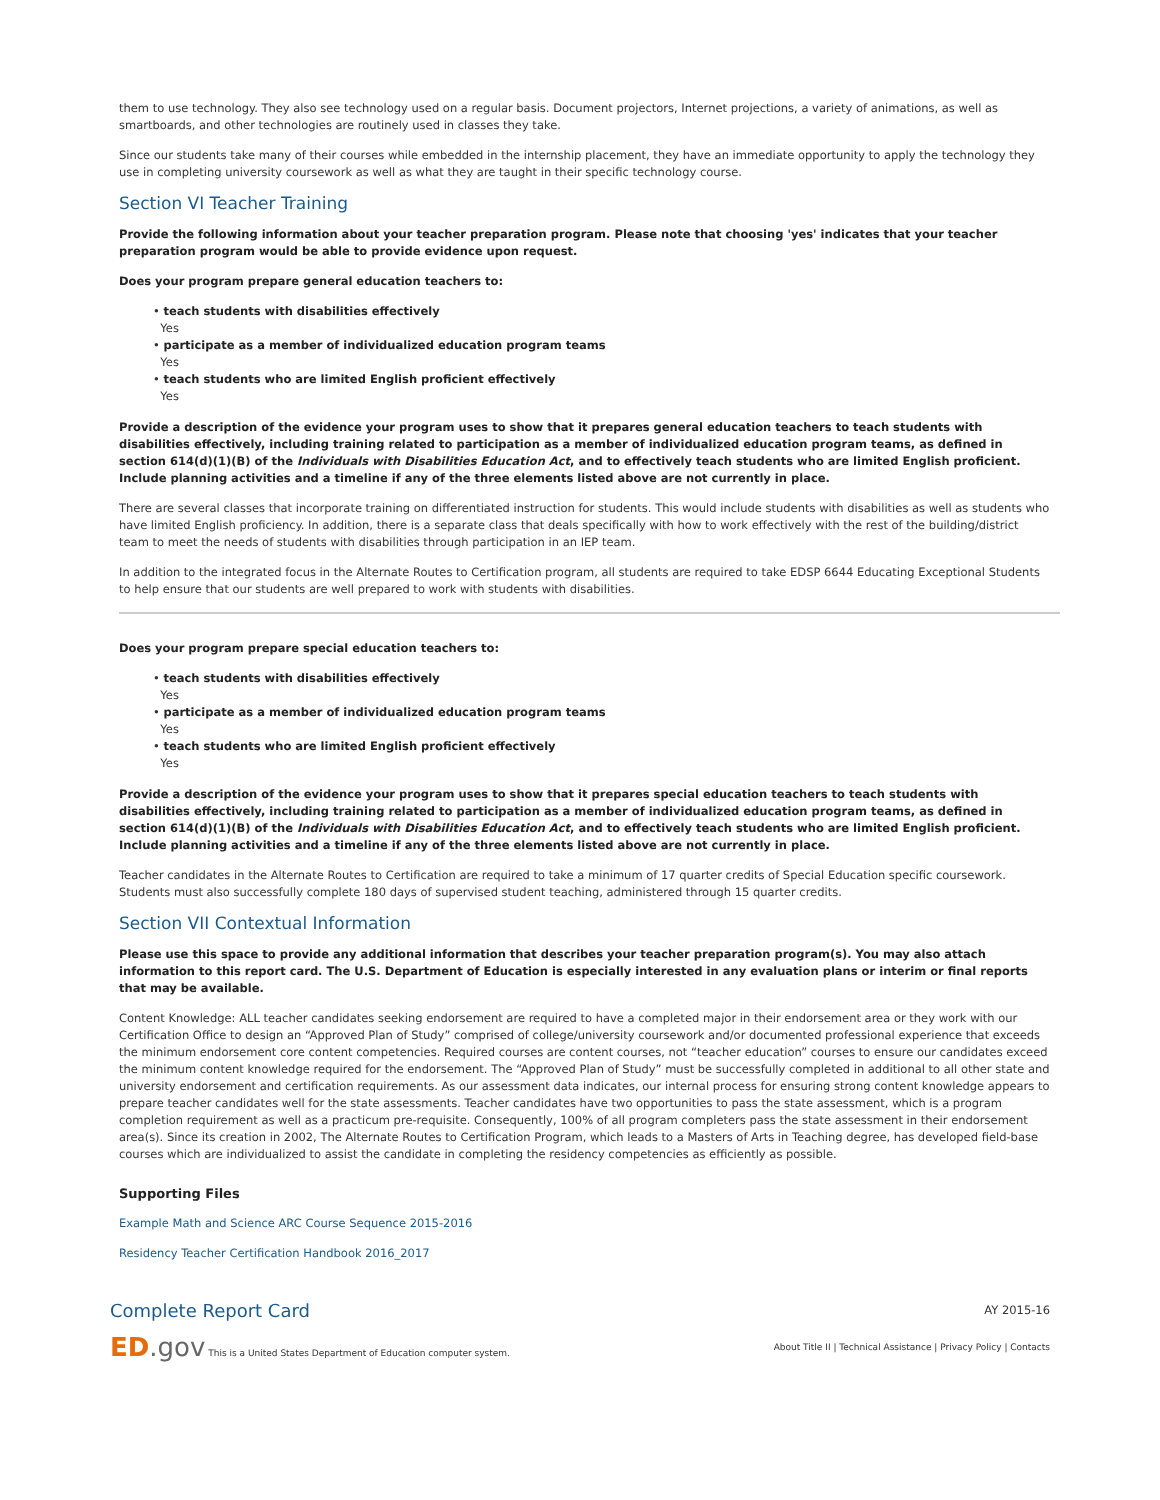them to use technology. They also see technology used on a regular basis. Document projectors, Internet projections, a variety of animations, as well as smartboards, and other technologies are routinely used in classes they take.
Since our students take many of their courses while embedded in the internship placement, they have an immediate opportunity to apply the technology they use in completing university coursework as well as what they are taught in their specific technology course.
Section VI Teacher Training
Provide the following information about your teacher preparation program. Please note that choosing 'yes' indicates that your teacher preparation program would be able to provide evidence upon request.
Does your program prepare general education teachers to:
• teach students with disabilities effectively
Yes
• participate as a member of individualized education program teams
Yes
• teach students who are limited English proficient effectively
Yes
Provide a description of the evidence your program uses to show that it prepares general education teachers to teach students with disabilities effectively, including training related to participation as a member of individualized education program teams, as defined in section 614(d)(1)(B) of the Individuals with Disabilities Education Act, and to effectively teach students who are limited English proficient. Include planning activities and a timeline if any of the three elements listed above are not currently in place.
There are several classes that incorporate training on differentiated instruction for students. This would include students with disabilities as well as students who have limited English proficiency. In addition, there is a separate class that deals specifically with how to work effectively with the rest of the building/district team to meet the needs of students with disabilities through participation in an IEP team.
In addition to the integrated focus in the Alternate Routes to Certification program, all students are required to take EDSP 6644 Educating Exceptional Students to help ensure that our students are well prepared to work with students with disabilities.
Does your program prepare special education teachers to:
• teach students with disabilities effectively
Yes
• participate as a member of individualized education program teams
Yes
• teach students who are limited English proficient effectively
Yes
Provide a description of the evidence your program uses to show that it prepares special education teachers to teach students with disabilities effectively, including training related to participation as a member of individualized education program teams, as defined in section 614(d)(1)(B) of the Individuals with Disabilities Education Act, and to effectively teach students who are limited English proficient. Include planning activities and a timeline if any of the three elements listed above are not currently in place.
Teacher candidates in the Alternate Routes to Certification are required to take a minimum of 17 quarter credits of Special Education specific coursework. Students must also successfully complete 180 days of supervised student teaching, administered through 15 quarter credits.
Section VII Contextual Information
Please use this space to provide any additional information that describes your teacher preparation program(s). You may also attach information to this report card. The U.S. Department of Education is especially interested in any evaluation plans or interim or final reports that may be available.
Content Knowledge: ALL teacher candidates seeking endorsement are required to have a completed major in their endorsement area or they work with our Certification Office to design an “Approved Plan of Study” comprised of college/university coursework and/or documented professional experience that exceeds the minimum endorsement core content competencies. Required courses are content courses, not “teacher education” courses to ensure our candidates exceed the minimum content knowledge required for the endorsement. The “Approved Plan of Study” must be successfully completed in additional to all other state and university endorsement and certification requirements. As our assessment data indicates, our internal process for ensuring strong content knowledge appears to prepare teacher candidates well for the state assessments. Teacher candidates have two opportunities to pass the state assessment, which is a program completion requirement as well as a practicum pre-requisite. Consequently, 100% of all program completers pass the state assessment in their endorsement area(s). Since its creation in 2002, The Alternate Routes to Certification Program, which leads to a Masters of Arts in Teaching degree, has developed field-base courses which are individualized to assist the candidate in completing the residency competencies as efficiently as possible.
Supporting Files
Example Math and Science ARC Course Sequence 2015-2016
Residency Teacher Certification Handbook 2016_2017
Complete Report Card
AY 2015-16
ED.gov This is a United States Department of Education computer system.
About Title II | Technical Assistance | Privacy Policy | Contacts